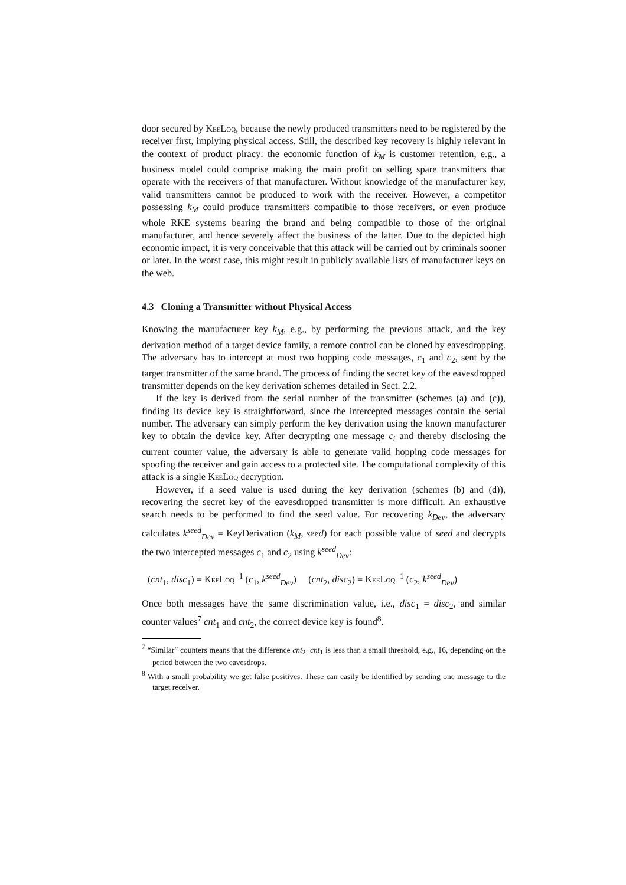door secured by KeeLoq, because the newly produced transmitters need to be registered by the receiver first, implying physical access. Still, the described key recovery is highly relevant in the context of product piracy: the economic function of k<sub>M</sub> is customer retention, e.g., a business model could comprise making the main profit on selling spare transmitters that operate with the receivers of that manufacturer. Without knowledge of the manufacturer key, valid transmitters cannot be produced to work with the receiver. However, a competitor possessing k<sub>M</sub> could produce transmitters compatible to those receivers, or even produce whole RKE systems bearing the brand and being compatible to those of the original manufacturer, and hence severely affect the business of the latter. Due to the depicted high economic impact, it is very conceivable that this attack will be carried out by criminals sooner or later. In the worst case, this might result in publicly available lists of manufacturer keys on the web.
4.3 Cloning a Transmitter without Physical Access
Knowing the manufacturer key k<sub>M</sub>, e.g., by performing the previous attack, and the key derivation method of a target device family, a remote control can be cloned by eavesdropping. The adversary has to intercept at most two hopping code messages, c<sub>1</sub> and c<sub>2</sub>, sent by the target transmitter of the same brand. The process of finding the secret key of the eavesdropped transmitter depends on the key derivation schemes detailed in Sect. 2.2.
If the key is derived from the serial number of the transmitter (schemes (a) and (c)), finding its device key is straightforward, since the intercepted messages contain the serial number. The adversary can simply perform the key derivation using the known manufacturer key to obtain the device key. After decrypting one message c<sub>i</sub> and thereby disclosing the current counter value, the adversary is able to generate valid hopping code messages for spoofing the receiver and gain access to a protected site. The computational complexity of this attack is a single KeeLoq decryption.
However, if a seed value is used during the key derivation (schemes (b) and (d)), recovering the secret key of the eavesdropped transmitter is more difficult. An exhaustive search needs to be performed to find the seed value. For recovering k<sub>Dev</sub>, the adversary calculates k<sup>seed</sup><sub>Dev</sub> = KeyDerivation (k<sub>M</sub>, seed) for each possible value of seed and decrypts the two intercepted messages c<sub>1</sub> and c<sub>2</sub> using k<sup>seed</sup><sub>Dev</sub>:
(cnt<sub>1</sub>, disc<sub>1</sub>) = KeeLoq<sup>−1</sup> (c<sub>1</sub>, k<sup>seed</sup><sub>Dev</sub>) (cnt<sub>2</sub>, disc<sub>2</sub>) = KeeLoq<sup>−1</sup> (c<sub>2</sub>, k<sup>seed</sup><sub>Dev</sub>)
Once both messages have the same discrimination value, i.e., disc<sub>1</sub> = disc<sub>2</sub>, and similar counter values<sup>7</sup> cnt<sub>1</sub> and cnt<sub>2</sub>, the correct device key is found<sup>8</sup>.
<sup>7</sup> “Similar” counters means that the difference cnt<sub>2</sub>−cnt<sub>1</sub> is less than a small threshold, e.g., 16, depending on the period between the two eavesdrops.
<sup>8</sup> With a small probability we get false positives. These can easily be identified by sending one message to the target receiver.